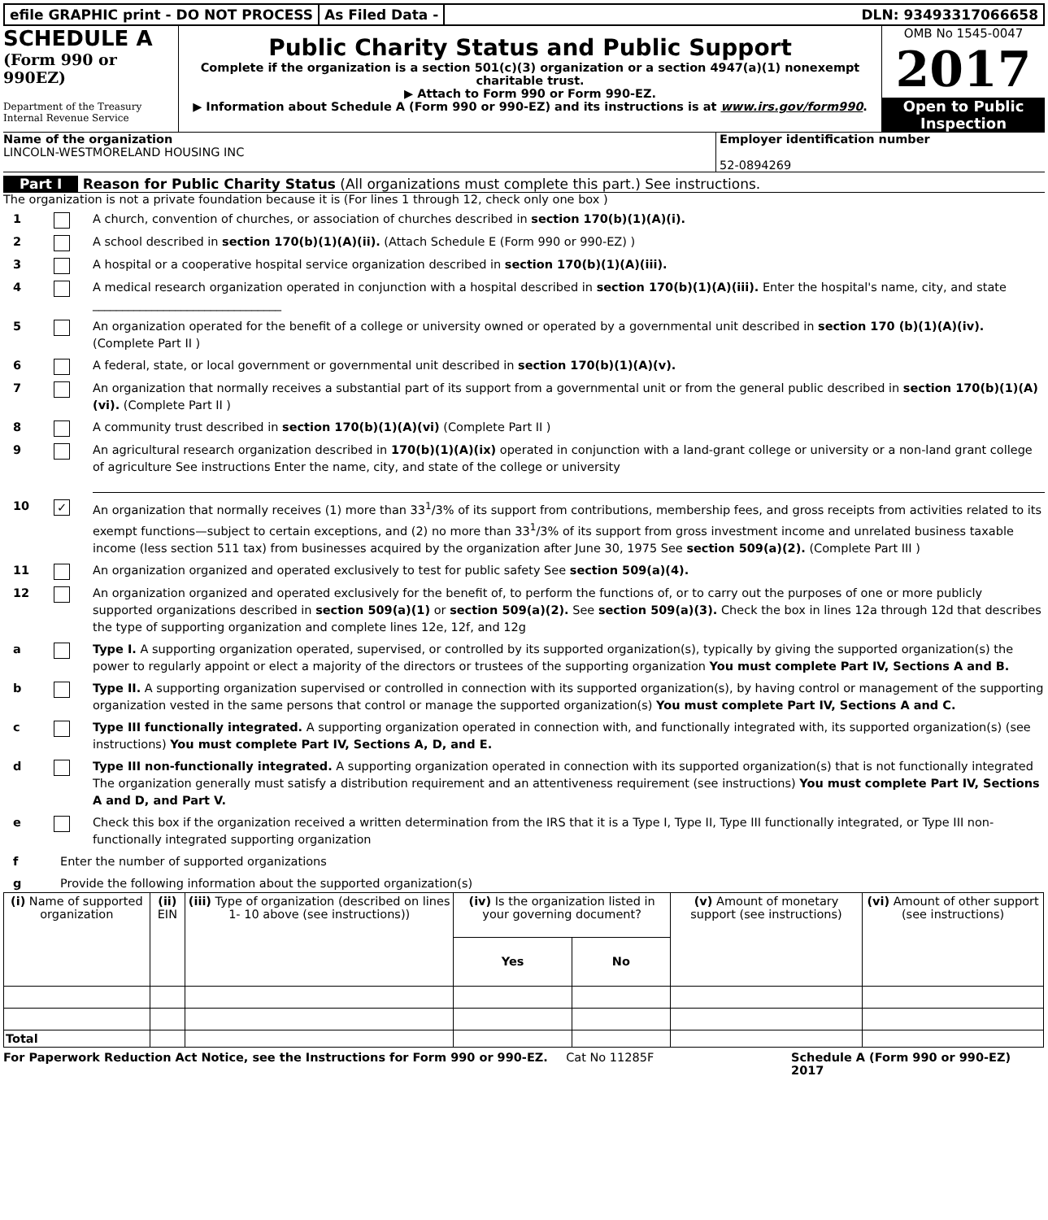efile GRAPHIC print - DO NOT PROCESS
As Filed Data - DLN: 93493317066658
SCHEDULE A
(Form 990 or 990EZ)
Department of the Treasury Internal Revenue Service
Public Charity Status and Public Support
Complete if the organization is a section 501(c)(3) organization or a section 4947(a)(1) nonexempt charitable trust.
▶ Attach to Form 990 or Form 990-EZ.
▶ Information about Schedule A (Form 990 or 990-EZ) and its instructions is at www.irs.gov/form990.
OMB No 1545-0047
2017
Open to Public Inspection
Name of the organization
LINCOLN-WESTMORELAND HOUSING INC
Employer identification number
52-0894269
Part I Reason for Public Charity Status (All organizations must complete this part.) See instructions.
The organization is not a private foundation because it is (For lines 1 through 12, check only one box )
1 A church, convention of churches, or association of churches described in section 170(b)(1)(A)(i).
2 A school described in section 170(b)(1)(A)(ii). (Attach Schedule E (Form 990 or 990-EZ) )
3 A hospital or a cooperative hospital service organization described in section 170(b)(1)(A)(iii).
4 A medical research organization operated in conjunction with a hospital described in section 170(b)(1)(A)(iii). Enter the hospital's name, city, and state ________________________________
5 An organization operated for the benefit of a college or university owned or operated by a governmental unit described in section 170 (b)(1)(A)(iv). (Complete Part II )
6 A federal, state, or local government or governmental unit described in section 170(b)(1)(A)(v).
7 An organization that normally receives a substantial part of its support from a governmental unit or from the general public described in section 170(b)(1)(A)(vi). (Complete Part II )
8 A community trust described in section 170(b)(1)(A)(vi) (Complete Part II )
9 An agricultural research organization described in 170(b)(1)(A)(ix) operated in conjunction with a land-grant college or university or a non-land grant college of agriculture See instructions Enter the name, city, and state of the college or university
10 ✓ An organization that normally receives (1) more than 33<sup>1</sup>/3% of its support from contributions, membership fees, and gross receipts from activities related to its exempt functions—subject to certain exceptions, and (2) no more than 33<sup>1</sup>/3% of its support from gross investment income and unrelated business taxable income (less section 511 tax) from businesses acquired by the organization after June 30, 1975 See section 509(a)(2). (Complete Part III )
11 An organization organized and operated exclusively to test for public safety See section 509(a)(4).
12 An organization organized and operated exclusively for the benefit of, to perform the functions of, or to carry out the purposes of one or more publicly supported organizations described in section 509(a)(1) or section 509(a)(2). See section 509(a)(3). Check the box in lines 12a through 12d that describes the type of supporting organization and complete lines 12e, 12f, and 12g
a Type I. A supporting organization operated, supervised, or controlled by its supported organization(s), typically by giving the supported organization(s) the power to regularly appoint or elect a majority of the directors or trustees of the supporting organization You must complete Part IV, Sections A and B.
b Type II. A supporting organization supervised or controlled in connection with its supported organization(s), by having control or management of the supporting organization vested in the same persons that control or manage the supported organization(s) You must complete Part IV, Sections A and C.
c Type III functionally integrated. A supporting organization operated in connection with, and functionally integrated with, its supported organization(s) (see instructions) You must complete Part IV, Sections A, D, and E.
d Type III non-functionally integrated. A supporting organization operated in connection with its supported organization(s) that is not functionally integrated The organization generally must satisfy a distribution requirement and an attentiveness requirement (see instructions) You must complete Part IV, Sections A and D, and Part V.
e Check this box if the organization received a written determination from the IRS that it is a Type I, Type II, Type III functionally integrated, or Type III non-functionally integrated supporting organization
f Enter the number of supported organizations
g Provide the following information about the supported organization(s)
| (i) Name of supported organization | (ii) EIN | (iii) Type of organization (described on lines 1- 10 above (see instructions)) | (iv) Is the organization listed in your governing document? | | (v) Amount of monetary support (see instructions) | (vi) Amount of other support (see instructions) |
| --- | --- | --- | --- | --- | --- | --- |
| | | | Yes | No | | |
| Total | | | | | | |
For Paperwork Reduction Act Notice, see the Instructions for Form 990 or 990-EZ. Cat No 11285F Schedule A (Form 990 or 990-EZ) 2017